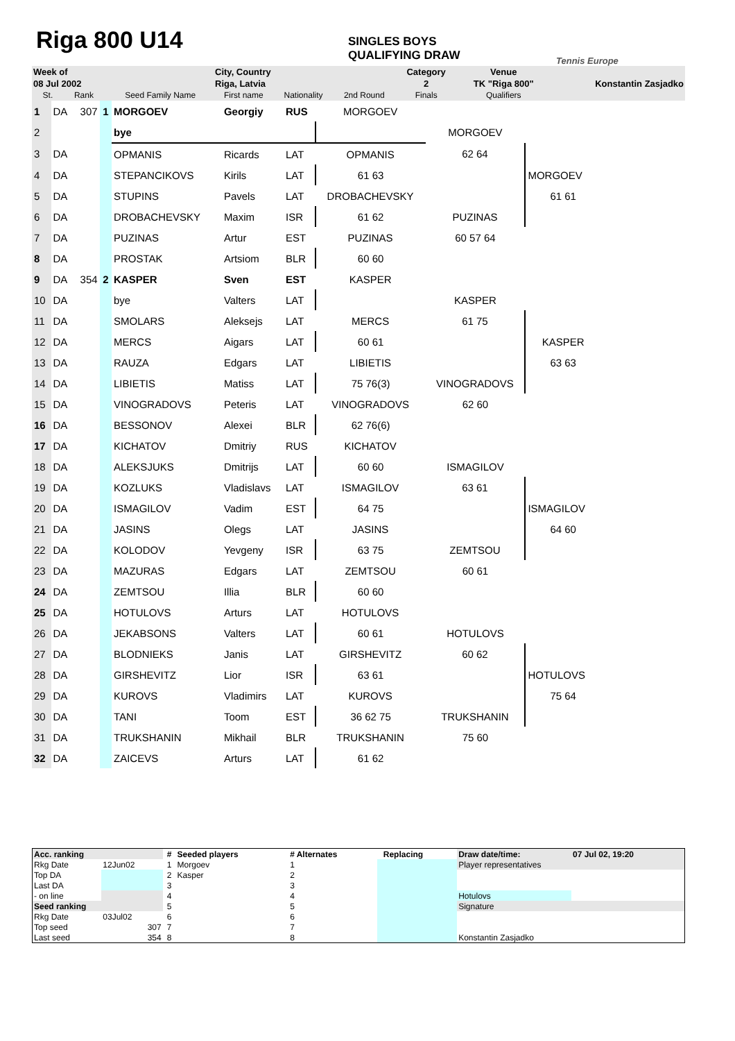Riga 800 U14
SINGLES BOYS
QUALIFYING DRAW
Tennis Europe
| Week of | | | | City, Country | | | Category | Venue | |
| 08 Jul 2002 | | | | Riga, Latvia | | | 2 | TK "Riga 800" | Konstantin Zasjadko |
| | St. | Rank | Seed Family Name | First name | Nationality | 2nd Round | Finals | Qualifiers | |
| 1 | DA | 307 | 1 | MORGOEV | Georgiy | RUS | MORGOEV | | |
| 2 | | | | bye | | | | MORGOEV | |
| 3 | DA | | | OPMANIS | Ricards | LAT | OPMANIS | 62 64 | |
| 4 | DA | | | STEPANCIKOVS | Kirils | LAT | 61 63 | | MORGOEV |
| 5 | DA | | | STUPINS | Pavels | LAT | DROBACHEVSKY | | 61 61 |
| 6 | DA | | | DROBACHEVSKY | Maxim | ISR | 61 62 | PUZINAS | |
| 7 | DA | | | PUZINAS | Artur | EST | PUZINAS | 60 57 64 | |
| 8 | DA | | | PROSTAK | Artsiom | BLR | 60 60 | | |
| 9 | DA | 354 | 2 | KASPER | Sven | EST | KASPER | | |
| 10 | DA | | | bye | Valters | LAT | | KASPER | |
| 11 | DA | | | SMOLARS | Aleksejs | LAT | MERCS | 61 75 | |
| 12 | DA | | | MERCS | Aigars | LAT | 60 61 | | KASPER |
| 13 | DA | | | RAUZA | Edgars | LAT | LIBIETIS | | 63 63 |
| 14 | DA | | | LIBIETIS | Matiss | LAT | 75 76(3) | VINOGRADOVS | |
| 15 | DA | | | VINOGRADOVS | Peteris | LAT | VINOGRADOVS | 62 60 | |
| 16 | DA | | | BESSONOV | Alexei | BLR | 62 76(6) | | |
| 17 | DA | | | KICHATOV | Dmitriy | RUS | KICHATOV | | |
| 18 | DA | | | ALEKSJUKS | Dmitrijs | LAT | 60 60 | ISMAGILOV | |
| 19 | DA | | | KOZLUKS | Vladislavs | LAT | ISMAGILOV | 63 61 | |
| 20 | DA | | | ISMAGILOV | Vadim | EST | 64 75 | | ISMAGILOV |
| 21 | DA | | | JASINS | Olegs | LAT | JASINS | | 64 60 |
| 22 | DA | | | KOLODOV | Yevgeny | ISR | 63 75 | ZEMTSOU | |
| 23 | DA | | | MAZURAS | Edgars | LAT | ZEMTSOU | 60 61 | |
| 24 | DA | | | ZEMTSOU | Illia | BLR | 60 60 | | |
| 25 | DA | | | HOTULOVS | Arturs | LAT | HOTULOVS | | |
| 26 | DA | | | JEKABSONS | Valters | LAT | 60 61 | HOTULOVS | |
| 27 | DA | | | BLODNIEKS | Janis | LAT | GIRSHEVITZ | 60 62 | |
| 28 | DA | | | GIRSHEVITZ | Lior | ISR | 63 61 | | HOTULOVS |
| 29 | DA | | | KUROVS | Vladimirs | LAT | KUROVS | | 75 64 |
| 30 | DA | | | TANI | Toom | EST | 36 62 75 | TRUKSHANIN | |
| 31 | DA | | | TRUKSHANIN | Mikhail | BLR | TRUKSHANIN | 75 60 | |
| 32 | DA | | | ZAICEVS | Arturs | LAT | 61 62 | | |
| Acc. ranking | | # | Seeded players | # Alternates | | Replacing | Draw date/time: | 07 Jul 02, 19:20 |
| Rkg Date | 12Jun02 | 1 | Morgoev | 1 | | | Player representatives | |
| Top DA | | 2 | Kasper | 2 | | | | |
| Last DA | | 3 | | 3 | | | | |
| - on line | | 4 | | 4 | | | Hotulovs | |
| Seed ranking | | 5 | | 5 | | | Signature | |
| Rkg Date | 03Jul02 | 6 | | 6 | | | | |
| Top seed | 307 | 7 | | 7 | | | | |
| Last seed | 354 | 8 | | 8 | | | Konstantin Zasjadko | |